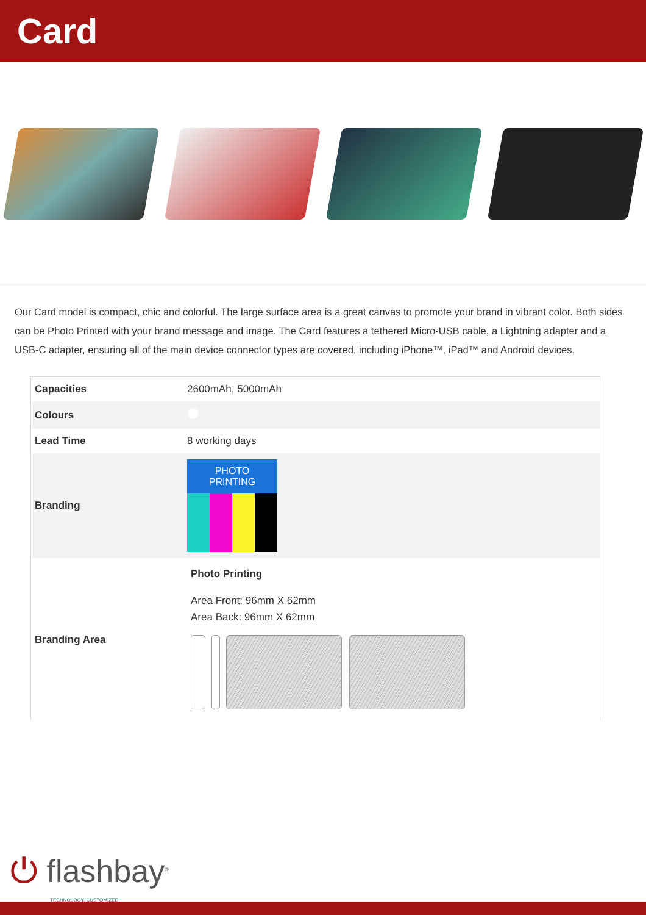Card
Our Card model is compact, chic and colorful. The large surface area is a great canvas to promote your brand in vibrant color. Both sides can be Photo Printed with your brand message and image. The Card features a tethered Micro-USB cable, a Lightning adapter and a USB-C adapter, ensuring all of the main device connector types are covered, including iPhone™, iPad™ and Android devices.
| Capacities | 2600mAh, 5000mAh |
| Colours | |
| Lead Time | 8 working days |
| Branding | PHOTO PRINTING |
| Branding Area | Photo Printing Area Front: 96mm X 62mm Area Back: 96mm X 62mm |
⏻ flashbay<sup>®</sup>
TECHNOLOGY. CUSTOMIZED.